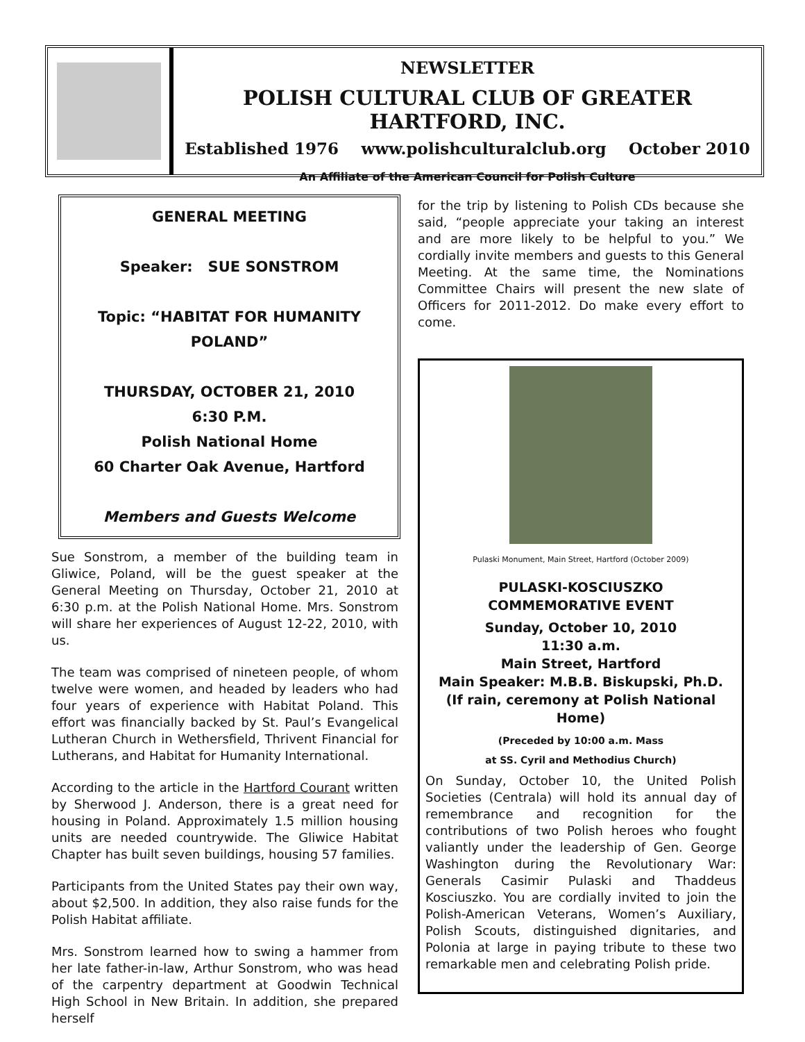NEWSLETTER
POLISH CULTURAL CLUB OF GREATER HARTFORD, INC.
Established 1976 www.polishculturalclub.org October 2010
An Affiliate of the American Council for Polish Culture
GENERAL MEETING
Speaker: SUE SONSTROM
Topic: “HABITAT FOR HUMANITY POLAND”
THURSDAY, OCTOBER 21, 2010
6:30 P.M.
Polish National Home
60 Charter Oak Avenue, Hartford
Members and Guests Welcome
Sue Sonstrom, a member of the building team in Gliwice, Poland, will be the guest speaker at the General Meeting on Thursday, October 21, 2010 at 6:30 p.m. at the Polish National Home. Mrs. Sonstrom will share her experiences of August 12-22, 2010, with us.
The team was comprised of nineteen people, of whom twelve were women, and headed by leaders who had four years of experience with Habitat Poland. This effort was financially backed by St. Paul’s Evangelical Lutheran Church in Wethersfield, Thrivent Financial for Lutherans, and Habitat for Humanity International.
According to the article in the Hartford Courant written by Sherwood J. Anderson, there is a great need for housing in Poland. Approximately 1.5 million housing units are needed countrywide. The Gliwice Habitat Chapter has built seven buildings, housing 57 families.
Participants from the United States pay their own way, about $2,500. In addition, they also raise funds for the Polish Habitat affiliate.
Mrs. Sonstrom learned how to swing a hammer from her late father-in-law, Arthur Sonstrom, who was head of the carpentry department at Goodwin Technical High School in New Britain. In addition, she prepared herself
for the trip by listening to Polish CDs because she said, “people appreciate your taking an interest and are more likely to be helpful to you.” We cordially invite members and guests to this General Meeting. At the same time, the Nominations Committee Chairs will present the new slate of Officers for 2011-2012. Do make every effort to come.
Pulaski Monument, Main Street, Hartford (October 2009)
PULASKI-KOSCIUSZKO
COMMEMORATIVE EVENT
Sunday, October 10, 2010
11:30 a.m.
Main Street, Hartford
Main Speaker: M.B.B. Biskupski, Ph.D.
(If rain, ceremony at Polish National Home)
(Preceded by 10:00 a.m. Mass
at SS. Cyril and Methodius Church)
On Sunday, October 10, the United Polish Societies (Centrala) will hold its annual day of remembrance and recognition for the contributions of two Polish heroes who fought valiantly under the leadership of Gen. George Washington during the Revolutionary War: Generals Casimir Pulaski and Thaddeus Kosciuszko. You are cordially invited to join the Polish-American Veterans, Women’s Auxiliary, Polish Scouts, distinguished dignitaries, and Polonia at large in paying tribute to these two remarkable men and celebrating Polish pride.